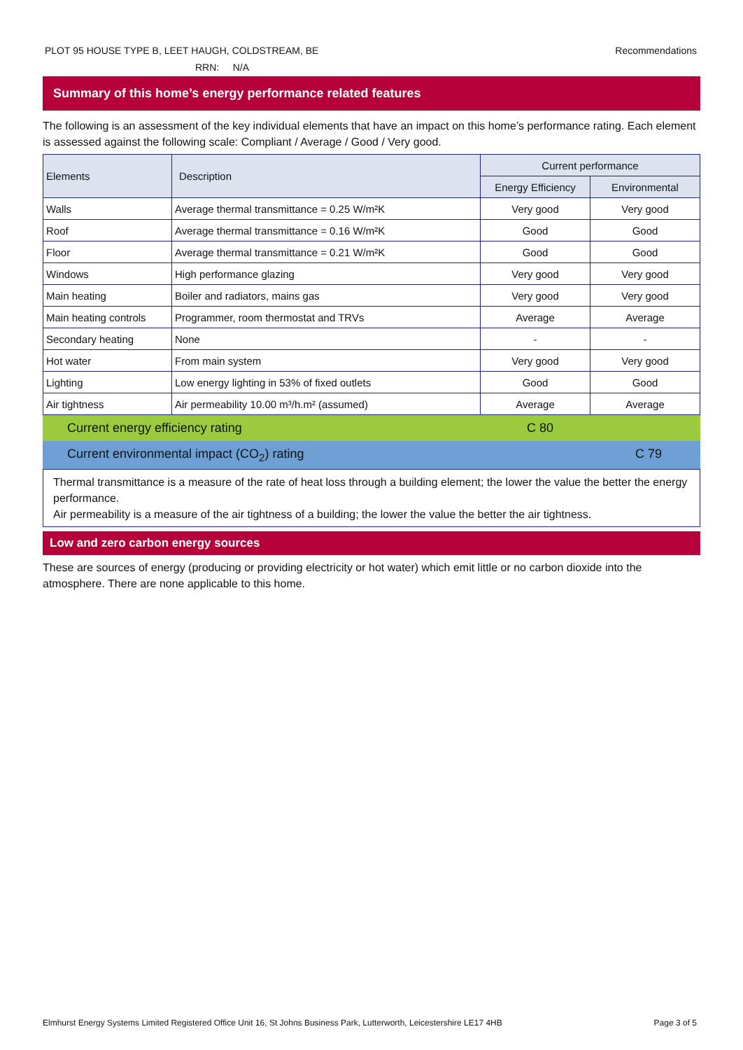Recommendations PLOT 95 HOUSE TYPE B, LEET HAUGH, COLDSTREAM, BE
RRN: N/A
Summary of this home’s energy performance related features
The following is an assessment of the key individual elements that have an impact on this home’s performance rating. Each element is assessed against the following scale: Compliant / Average / Good / Very good.
| Elements | Description | Current performance | |
| --- | --- | --- | --- |
| | | Energy Efficiency | Environmental |
| Walls | Average thermal transmittance = 0.25 W/m²K | Very good | Very good |
| Roof | Average thermal transmittance = 0.16 W/m²K | Good | Good |
| Floor | Average thermal transmittance = 0.21 W/m²K | Good | Good |
| Windows | High performance glazing | Very good | Very good |
| Main heating | Boiler and radiators, mains gas | Very good | Very good |
| Main heating controls | Programmer, room thermostat and TRVs | Average | Average |
| Secondary heating | None | - | - |
| Hot water | From main system | Very good | Very good |
| Lighting | Low energy lighting in 53% of fixed outlets | Good | Good |
| Air tightness | Air permeability 10.00 m³/h.m² (assumed) | Average | Average |
Current energy efficiency rating C 80
Current environmental impact (CO<sub>2</sub>) rating C 79
Thermal transmittance is a measure of the rate of heat loss through a building element; the lower the value the better the energy performance.
Air permeability is a measure of the air tightness of a building; the lower the value the better the air tightness.
Low and zero carbon energy sources
These are sources of energy (producing or providing electricity or hot water) which emit little or no carbon dioxide into the atmosphere. There are none applicable to this home.
Page 3 of 5 Elmhurst Energy Systems Limited Registered Office Unit 16, St Johns Business Park, Lutterworth, Leicestershire LE17 4HB